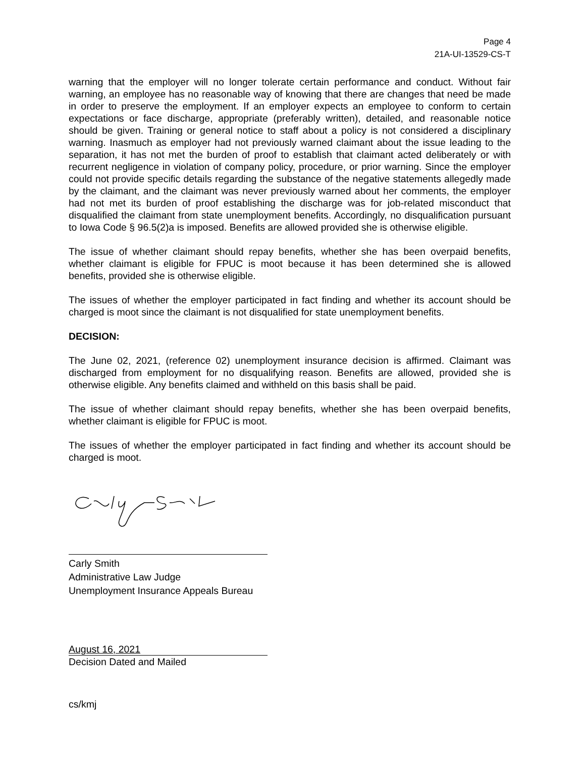Page 4
21A-UI-13529-CS-T
warning that the employer will no longer tolerate certain performance and conduct. Without fair warning, an employee has no reasonable way of knowing that there are changes that need be made in order to preserve the employment. If an employer expects an employee to conform to certain expectations or face discharge, appropriate (preferably written), detailed, and reasonable notice should be given. Training or general notice to staff about a policy is not considered a disciplinary warning. Inasmuch as employer had not previously warned claimant about the issue leading to the separation, it has not met the burden of proof to establish that claimant acted deliberately or with recurrent negligence in violation of company policy, procedure, or prior warning. Since the employer could not provide specific details regarding the substance of the negative statements allegedly made by the claimant, and the claimant was never previously warned about her comments, the employer had not met its burden of proof establishing the discharge was for job-related misconduct that disqualified the claimant from state unemployment benefits. Accordingly, no disqualification pursuant to Iowa Code § 96.5(2)a is imposed. Benefits are allowed provided she is otherwise eligible.
The issue of whether claimant should repay benefits, whether she has been overpaid benefits, whether claimant is eligible for FPUC is moot because it has been determined she is allowed benefits, provided she is otherwise eligible.
The issues of whether the employer participated in fact finding and whether its account should be charged is moot since the claimant is not disqualified for state unemployment benefits.
DECISION:
The June 02, 2021, (reference 02) unemployment insurance decision is affirmed. Claimant was discharged from employment for no disqualifying reason. Benefits are allowed, provided she is otherwise eligible. Any benefits claimed and withheld on this basis shall be paid.
The issue of whether claimant should repay benefits, whether she has been overpaid benefits, whether claimant is eligible for FPUC is moot.
The issues of whether the employer participated in fact finding and whether its account should be charged is moot.
Carly Smith
Administrative Law Judge
Unemployment Insurance Appeals Bureau
August 16, 2021
Decision Dated and Mailed
cs/kmj